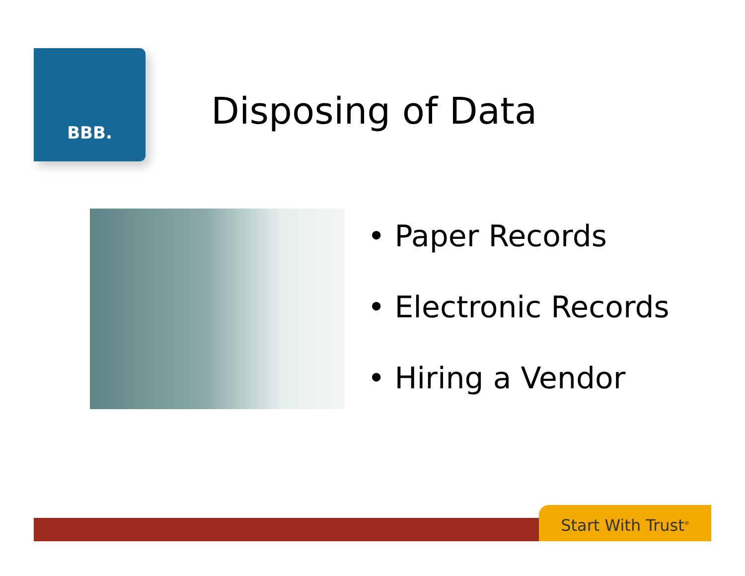BBB.
Disposing of Data
• Paper Records
• Electronic Records
• Hiring a Vendor
Start With Trust<sup>®</sup>